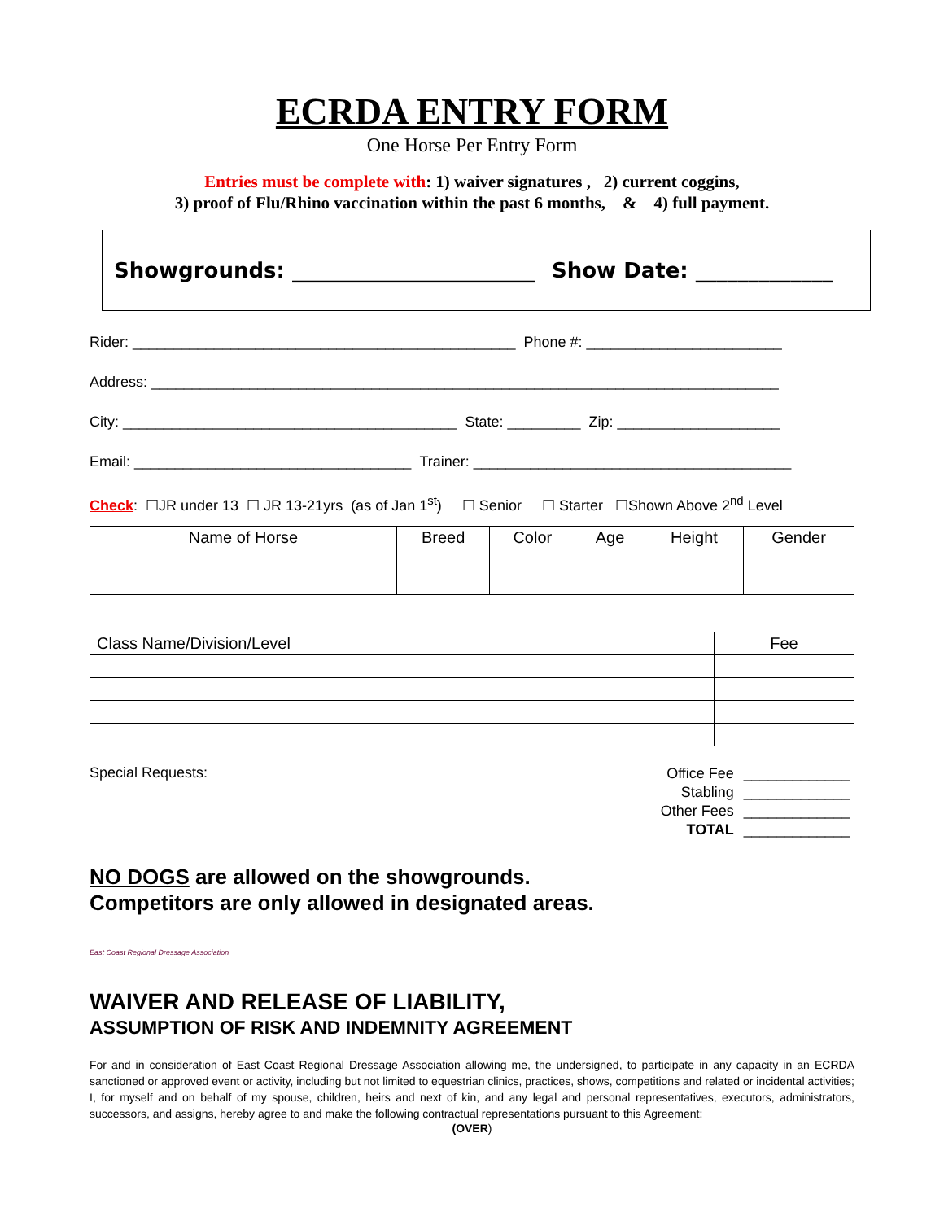ECRDA ENTRY FORM
One Horse Per Entry Form
Entries must be complete with: 1) waiver signatures , 2) current coggins,
3) proof of Flu/Rhino vaccination within the past 6 months, & 4) full payment.
Showgrounds: _______________________ Show Date: _____________
Rider: _______________________________________________ Phone #: ________________________
Address: _____________________________________________________________________________
City: _________________________________________ State: _________ Zip: ____________________
Email: __________________________________ Trainer: _______________________________________
Check: ☐JR under 13 ☐ JR 13-21yrs (as of Jan 1<sup>st</sup>) ☐ Senior ☐ Starter ☐Shown Above 2<sup>nd</sup> Level
| Name of Horse | Breed | Color | Age | Height | Gender |
| --- | --- | --- | --- | --- | --- |
| Class Name/Division/Level | Fee |
Special Requests:
| Office Fee | _____________ |
| Stabling | _____________ |
| Other Fees | _____________ |
| TOTAL | _____________ |
NO DOGS are allowed on the showgrounds.
Competitors are only allowed in designated areas.
East Coast Regional Dressage Association
WAIVER AND RELEASE OF LIABILITY,
ASSUMPTION OF RISK AND INDEMNITY AGREEMENT
For and in consideration of East Coast Regional Dressage Association allowing me, the undersigned, to participate in any capacity in an ECRDA sanctioned or approved event or activity, including but not limited to equestrian clinics, practices, shows, competitions and related or incidental activities; I, for myself and on behalf of my spouse, children, heirs and next of kin, and any legal and personal representatives, executors, administrators, successors, and assigns, hereby agree to and make the following contractual representations pursuant to this Agreement:
(OVER)